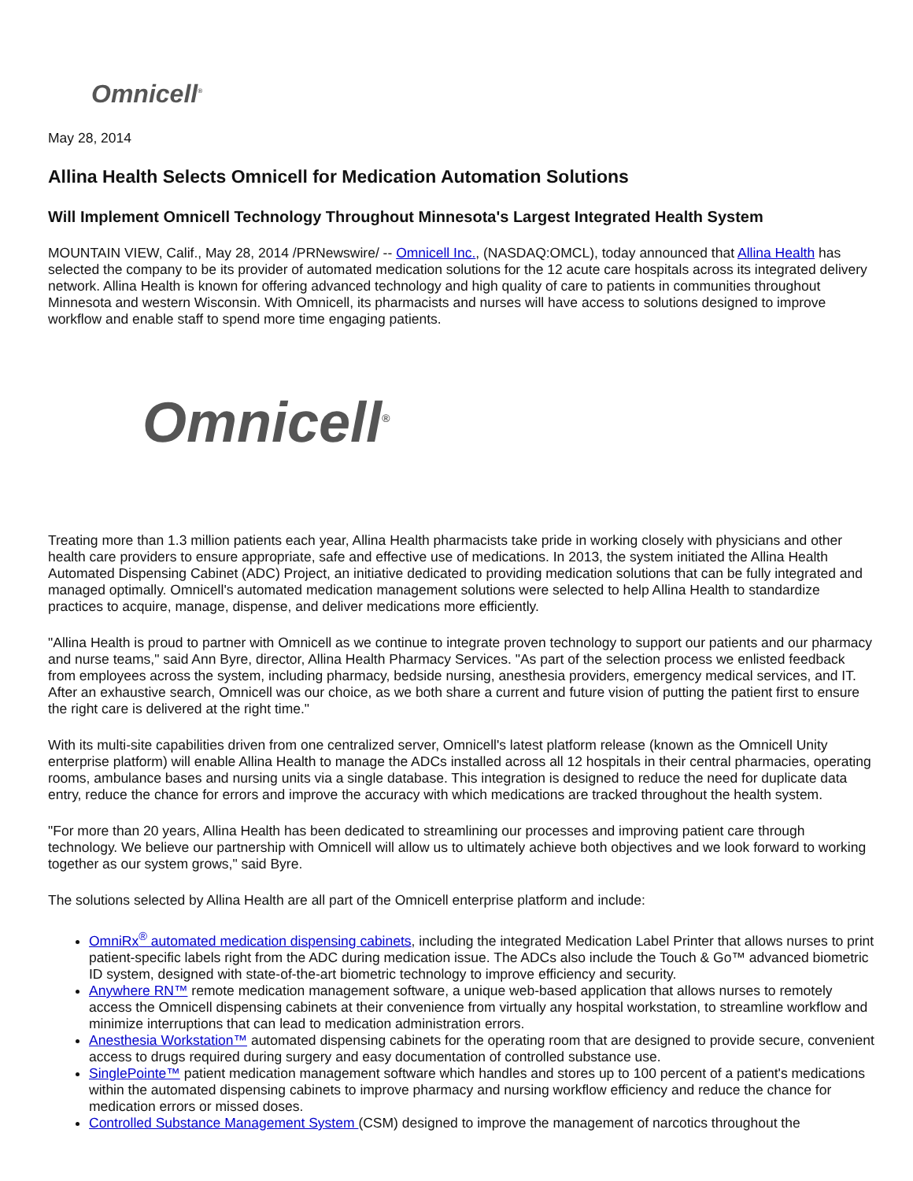Omnicell<sup>®</sup>
May 28, 2014
Allina Health Selects Omnicell for Medication Automation Solutions
Will Implement Omnicell Technology Throughout Minnesota's Largest Integrated Health System
MOUNTAIN VIEW, Calif., May 28, 2014 /PRNewswire/ -- Omnicell Inc., (NASDAQ:OMCL), today announced that Allina Health has selected the company to be its provider of automated medication solutions for the 12 acute care hospitals across its integrated delivery network. Allina Health is known for offering advanced technology and high quality of care to patients in communities throughout Minnesota and western Wisconsin. With Omnicell, its pharmacists and nurses will have access to solutions designed to improve workflow and enable staff to spend more time engaging patients.
Omnicell<sup>®</sup>
Treating more than 1.3 million patients each year, Allina Health pharmacists take pride in working closely with physicians and other health care providers to ensure appropriate, safe and effective use of medications. In 2013, the system initiated the Allina Health Automated Dispensing Cabinet (ADC) Project, an initiative dedicated to providing medication solutions that can be fully integrated and managed optimally. Omnicell's automated medication management solutions were selected to help Allina Health to standardize practices to acquire, manage, dispense, and deliver medications more efficiently.
"Allina Health is proud to partner with Omnicell as we continue to integrate proven technology to support our patients and our pharmacy and nurse teams," said Ann Byre, director, Allina Health Pharmacy Services. "As part of the selection process we enlisted feedback from employees across the system, including pharmacy, bedside nursing, anesthesia providers, emergency medical services, and IT. After an exhaustive search, Omnicell was our choice, as we both share a current and future vision of putting the patient first to ensure the right care is delivered at the right time."
With its multi-site capabilities driven from one centralized server, Omnicell's latest platform release (known as the Omnicell Unity enterprise platform) will enable Allina Health to manage the ADCs installed across all 12 hospitals in their central pharmacies, operating rooms, ambulance bases and nursing units via a single database. This integration is designed to reduce the need for duplicate data entry, reduce the chance for errors and improve the accuracy with which medications are tracked throughout the health system.
"For more than 20 years, Allina Health has been dedicated to streamlining our processes and improving patient care through technology. We believe our partnership with Omnicell will allow us to ultimately achieve both objectives and we look forward to working together as our system grows," said Byre.
The solutions selected by Allina Health are all part of the Omnicell enterprise platform and include:
OmniRx<sup>®</sup> automated medication dispensing cabinets, including the integrated Medication Label Printer that allows nurses to print patient-specific labels right from the ADC during medication issue. The ADCs also include the Touch & Go™ advanced biometric ID system, designed with state-of-the-art biometric technology to improve efficiency and security.
Anywhere RN™ remote medication management software, a unique web-based application that allows nurses to remotely access the Omnicell dispensing cabinets at their convenience from virtually any hospital workstation, to streamline workflow and minimize interruptions that can lead to medication administration errors.
Anesthesia Workstation™ automated dispensing cabinets for the operating room that are designed to provide secure, convenient access to drugs required during surgery and easy documentation of controlled substance use.
SinglePointe™ patient medication management software which handles and stores up to 100 percent of a patient's medications within the automated dispensing cabinets to improve pharmacy and nursing workflow efficiency and reduce the chance for medication errors or missed doses.
Controlled Substance Management System (CSM) designed to improve the management of narcotics throughout the